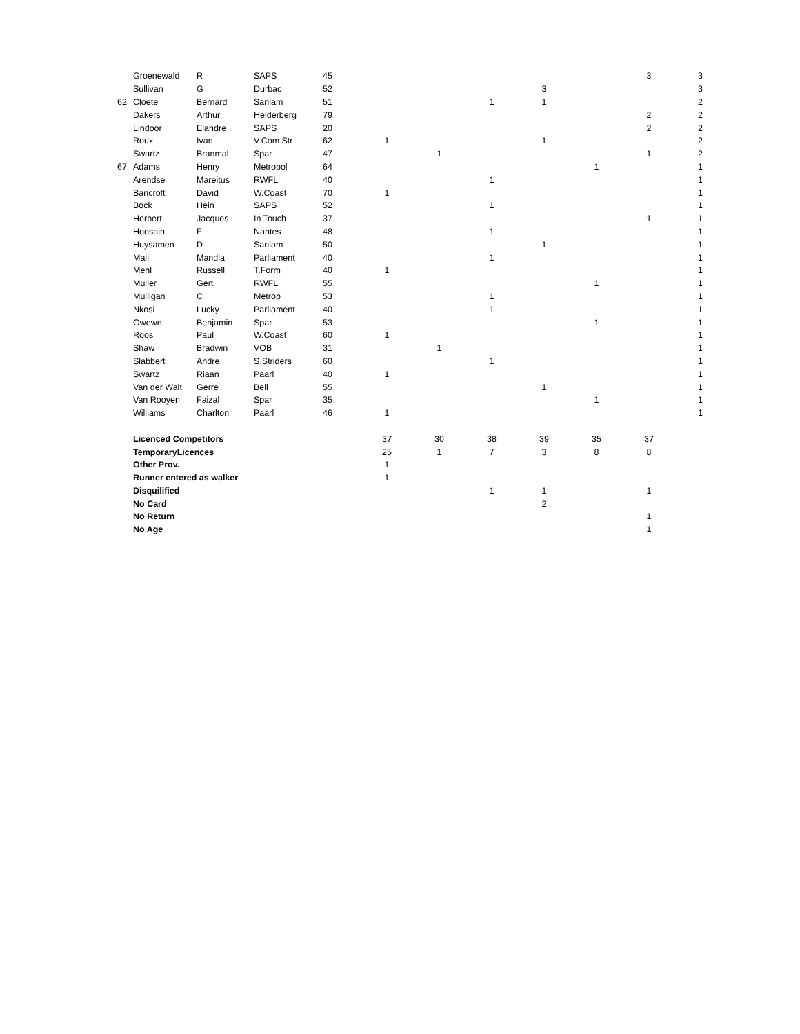| | Groenewald | R | SAPS | 45 | | | | | | 3 | 3 |
| | Sullivan | G | Durbac | 52 | | | | 3 | | | 3 |
| 62 | Cloete | Bernard | Sanlam | 51 | | | 1 | 1 | | | 2 |
| | Dakers | Arthur | Helderberg | 79 | | | | | | 2 | 2 |
| | Lindoor | Elandre | SAPS | 20 | | | | | | 2 | 2 |
| | Roux | Ivan | V.Com Str | 62 | 1 | | | 1 | | | 2 |
| | Swartz | Branmal | Spar | 47 | | 1 | | | | 1 | 2 |
| 67 | Adams | Henry | Metropol | 64 | | | | | 1 | | 1 |
| | Arendse | Mareitus | RWFL | 40 | | | 1 | | | | 1 |
| | Bancroft | David | W.Coast | 70 | 1 | | | | | | 1 |
| | Bock | Hein | SAPS | 52 | | | 1 | | | | 1 |
| | Herbert | Jacques | In Touch | 37 | | | | | | 1 | 1 |
| | Hoosain | F | Nantes | 48 | | | 1 | | | | 1 |
| | Huysamen | D | Sanlam | 50 | | | | 1 | | | 1 |
| | Mali | Mandla | Parliament | 40 | | | 1 | | | | 1 |
| | Mehl | Russell | T.Form | 40 | 1 | | | | | | 1 |
| | Muller | Gert | RWFL | 55 | | | | | 1 | | 1 |
| | Mulligan | C | Metrop | 53 | | | 1 | | | | 1 |
| | Nkosi | Lucky | Parliament | 40 | | | 1 | | | | 1 |
| | Owewn | Benjamin | Spar | 53 | | | | | 1 | | 1 |
| | Roos | Paul | W.Coast | 60 | 1 | | | | | | 1 |
| | Shaw | Bradwin | VOB | 31 | | 1 | | | | | 1 |
| | Slabbert | Andre | S.Striders | 60 | | | 1 | | | | 1 |
| | Swartz | Riaan | Paarl | 40 | 1 | | | | | | 1 |
| | Van der Walt | Gerre | Bell | 55 | | | | 1 | | | 1 |
| | Van Rooyen | Faizal | Spar | 35 | | | | | 1 | | 1 |
| | Williams | Charlton | Paarl | 46 | 1 | | | | | | 1 |
| | Licenced Competitors | | | | 37 | 30 | 38 | 39 | 35 | 37 | |
| | TemporaryLicences | | | | 25 | 1 | 7 | 3 | 8 | 8 | |
| | Other Prov. | | | | 1 | | | | | | |
| | Runner entered as walker | | | | 1 | | | | | | |
| | Disquilified | | | | | | 1 | 1 | | 1 | |
| | No Card | | | | | | | 2 | | | |
| | No Return | | | | | | | | | 1 | |
| | No Age | | | | | | | | | 1 | |